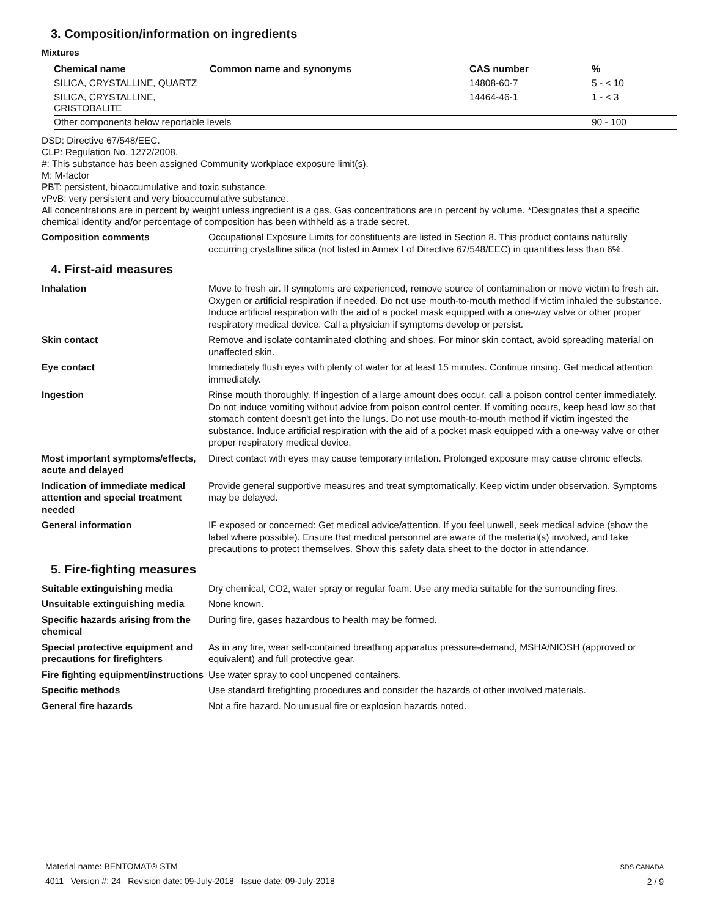3. Composition/information on ingredients
Mixtures
| Chemical name | Common name and synonyms | CAS number | % |
| --- | --- | --- | --- |
| SILICA, CRYSTALLINE, QUARTZ | | 14808-60-7 | 5 - < 10 |
| SILICA, CRYSTALLINE, CRISTOBALITE | | 14464-46-1 | 1 - < 3 |
| Other components below reportable levels | | | 90 - 100 |
DSD: Directive 67/548/EEC.
CLP: Regulation No. 1272/2008.
#: This substance has been assigned Community workplace exposure limit(s).
M: M-factor
PBT: persistent, bioaccumulative and toxic substance.
vPvB: very persistent and very bioaccumulative substance.
All concentrations are in percent by weight unless ingredient is a gas. Gas concentrations are in percent by volume. *Designates that a specific chemical identity and/or percentage of composition has been withheld as a trade secret.
Composition comments Occupational Exposure Limits for constituents are listed in Section 8. This product contains naturally occurring crystalline silica (not listed in Annex I of Directive 67/548/EEC) in quantities less than 6%.
4. First-aid measures
Inhalation Move to fresh air. If symptoms are experienced, remove source of contamination or move victim to fresh air. Oxygen or artificial respiration if needed. Do not use mouth-to-mouth method if victim inhaled the substance. Induce artificial respiration with the aid of a pocket mask equipped with a one-way valve or other proper respiratory medical device. Call a physician if symptoms develop or persist.
Skin contact Remove and isolate contaminated clothing and shoes. For minor skin contact, avoid spreading material on unaffected skin.
Eye contact Immediately flush eyes with plenty of water for at least 15 minutes. Continue rinsing. Get medical attention immediately.
Ingestion Rinse mouth thoroughly. If ingestion of a large amount does occur, call a poison control center immediately. Do not induce vomiting without advice from poison control center. If vomiting occurs, keep head low so that stomach content doesn't get into the lungs. Do not use mouth-to-mouth method if victim ingested the substance. Induce artificial respiration with the aid of a pocket mask equipped with a one-way valve or other proper respiratory medical device.
Most important symptoms/effects, acute and delayed
Direct contact with eyes may cause temporary irritation. Prolonged exposure may cause chronic effects.
Indication of immediate medical attention and special treatment needed
Provide general supportive measures and treat symptomatically. Keep victim under observation. Symptoms may be delayed.
General information IF exposed or concerned: Get medical advice/attention. If you feel unwell, seek medical advice (show the label where possible). Ensure that medical personnel are aware of the material(s) involved, and take precautions to protect themselves. Show this safety data sheet to the doctor in attendance.
5. Fire-fighting measures
Suitable extinguishing media Dry chemical, CO2, water spray or regular foam. Use any media suitable for the surrounding fires.
Unsuitable extinguishing media
None known.
Specific hazards arising from the chemical
During fire, gases hazardous to health may be formed.
Special protective equipment and precautions for firefighters
As in any fire, wear self-contained breathing apparatus pressure-demand, MSHA/NIOSH (approved or equivalent) and full protective gear.
Fire fighting equipment/instructions
Use water spray to cool unopened containers.
Specific methods Use standard firefighting procedures and consider the hazards of other involved materials.
General fire hazards Not a fire hazard. No unusual fire or explosion hazards noted.
SDS CANADA
2 / 9
Material name: BENTOMAT® STM
4011 Version #: 24 Revision date: 09-July-2018 Issue date: 09-July-2018